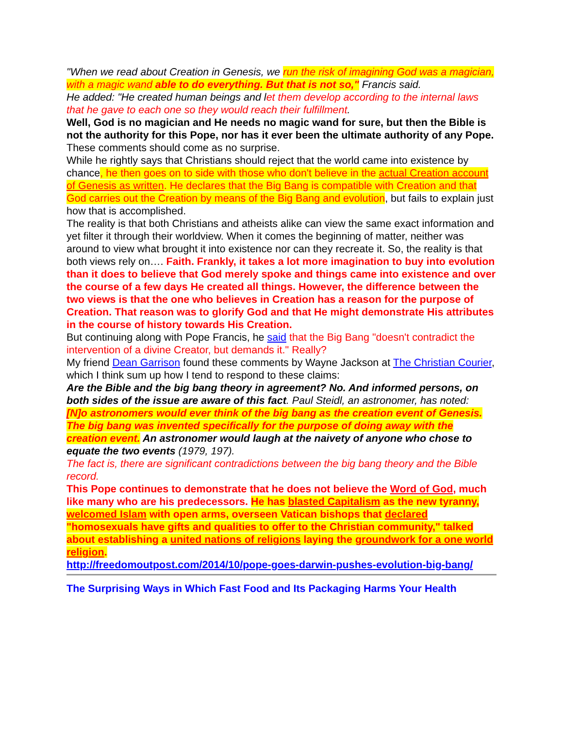"When we read about Creation in Genesis, we run the risk of imagining God was a magician, with a magic wand able to do everything. But that is not so," Francis said.
He added: "He created human beings and let them develop according to the internal laws that he gave to each one so they would reach their fulfillment.
Well, God is no magician and He needs no magic wand for sure, but then the Bible is not the authority for this Pope, nor has it ever been the ultimate authority of any Pope. These comments should come as no surprise.
While he rightly says that Christians should reject that the world came into existence by chance, he then goes on to side with those who don't believe in the actual Creation account of Genesis as written. He declares that the Big Bang is compatible with Creation and that God carries out the Creation by means of the Big Bang and evolution, but fails to explain just how that is accomplished.
The reality is that both Christians and atheists alike can view the same exact information and yet filter it through their worldview. When it comes the beginning of matter, neither was around to view what brought it into existence nor can they recreate it. So, the reality is that both views rely on…. Faith. Frankly, it takes a lot more imagination to buy into evolution than it does to believe that God merely spoke and things came into existence and over the course of a few days He created all things. However, the difference between the two views is that the one who believes in Creation has a reason for the purpose of Creation. That reason was to glorify God and that He might demonstrate His attributes in the course of history towards His Creation.
But continuing along with Pope Francis, he said that the Big Bang "doesn't contradict the intervention of a divine Creator, but demands it." Really?
My friend Dean Garrison found these comments by Wayne Jackson at The Christian Courier, which I think sum up how I tend to respond to these claims:
Are the Bible and the big bang theory in agreement? No. And informed persons, on both sides of the issue are aware of this fact. Paul Steidl, an astronomer, has noted:
[N]o astronomers would ever think of the big bang as the creation event of Genesis. The big bang was invented specifically for the purpose of doing away with the creation event. An astronomer would laugh at the naivety of anyone who chose to equate the two events (1979, 197).
The fact is, there are significant contradictions between the big bang theory and the Bible record.
This Pope continues to demonstrate that he does not believe the Word of God, much like many who are his predecessors. He has blasted Capitalism as the new tyranny, welcomed Islam with open arms, overseen Vatican bishops that declared "homosexuals have gifts and qualities to offer to the Christian community," talked about establishing a united nations of religions laying the groundwork for a one world religion.
http://freedomoutpost.com/2014/10/pope-goes-darwin-pushes-evolution-big-bang/
The Surprising Ways in Which Fast Food and Its Packaging Harms Your Health